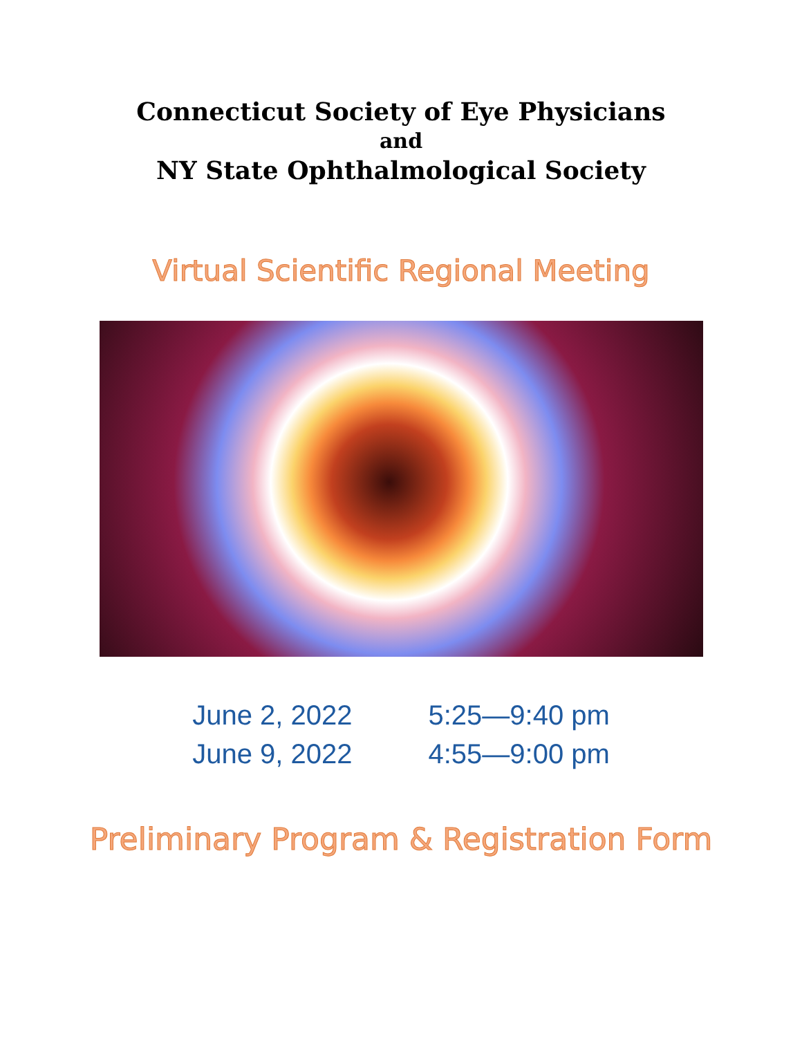Connecticut Society of Eye Physicians
and
NY State Ophthalmological Society
Virtual Scientific Regional Meeting
June 2, 2022
June 9, 2022
5:25—9:40 pm
4:55—9:00 pm
Preliminary Program & Registration Form